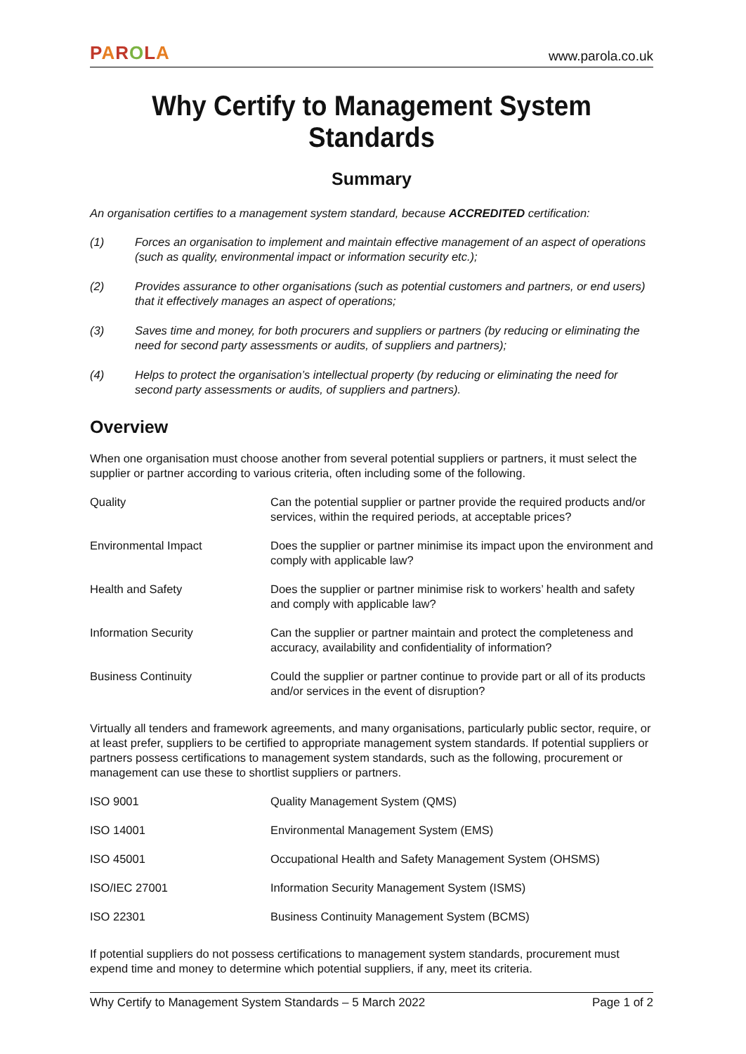PAROLA
www.parola.co.uk
Why Certify to Management System Standards
Summary
An organisation certifies to a management system standard, because ACCREDITED certification:
(1) Forces an organisation to implement and maintain effective management of an aspect of operations (such as quality, environmental impact or information security etc.);
(2) Provides assurance to other organisations (such as potential customers and partners, or end users) that it effectively manages an aspect of operations;
(3) Saves time and money, for both procurers and suppliers or partners (by reducing or eliminating the need for second party assessments or audits, of suppliers and partners);
(4) Helps to protect the organisation’s intellectual property (by reducing or eliminating the need for second party assessments or audits, of suppliers and partners).
Overview
When one organisation must choose another from several potential suppliers or partners, it must select the supplier or partner according to various criteria, often including some of the following.
| Quality | Can the potential supplier or partner provide the required products and/or services, within the required periods, at acceptable prices? |
| Environmental Impact | Does the supplier or partner minimise its impact upon the environment and comply with applicable law? |
| Health and Safety | Does the supplier or partner minimise risk to workers’ health and safety and comply with applicable law? |
| Information Security | Can the supplier or partner maintain and protect the completeness and accuracy, availability and confidentiality of information? |
| Business Continuity | Could the supplier or partner continue to provide part or all of its products and/or services in the event of disruption? |
Virtually all tenders and framework agreements, and many organisations, particularly public sector, require, or at least prefer, suppliers to be certified to appropriate management system standards. If potential suppliers or partners possess certifications to management system standards, such as the following, procurement or management can use these to shortlist suppliers or partners.
| ISO 9001 | Quality Management System (QMS) |
| ISO 14001 | Environmental Management System (EMS) |
| ISO 45001 | Occupational Health and Safety Management System (OHSMS) |
| ISO/IEC 27001 | Information Security Management System (ISMS) |
| ISO 22301 | Business Continuity Management System (BCMS) |
If potential suppliers do not possess certifications to management system standards, procurement must expend time and money to determine which potential suppliers, if any, meet its criteria.
Why Certify to Management System Standards – 5 March 2022 Page 1 of 2